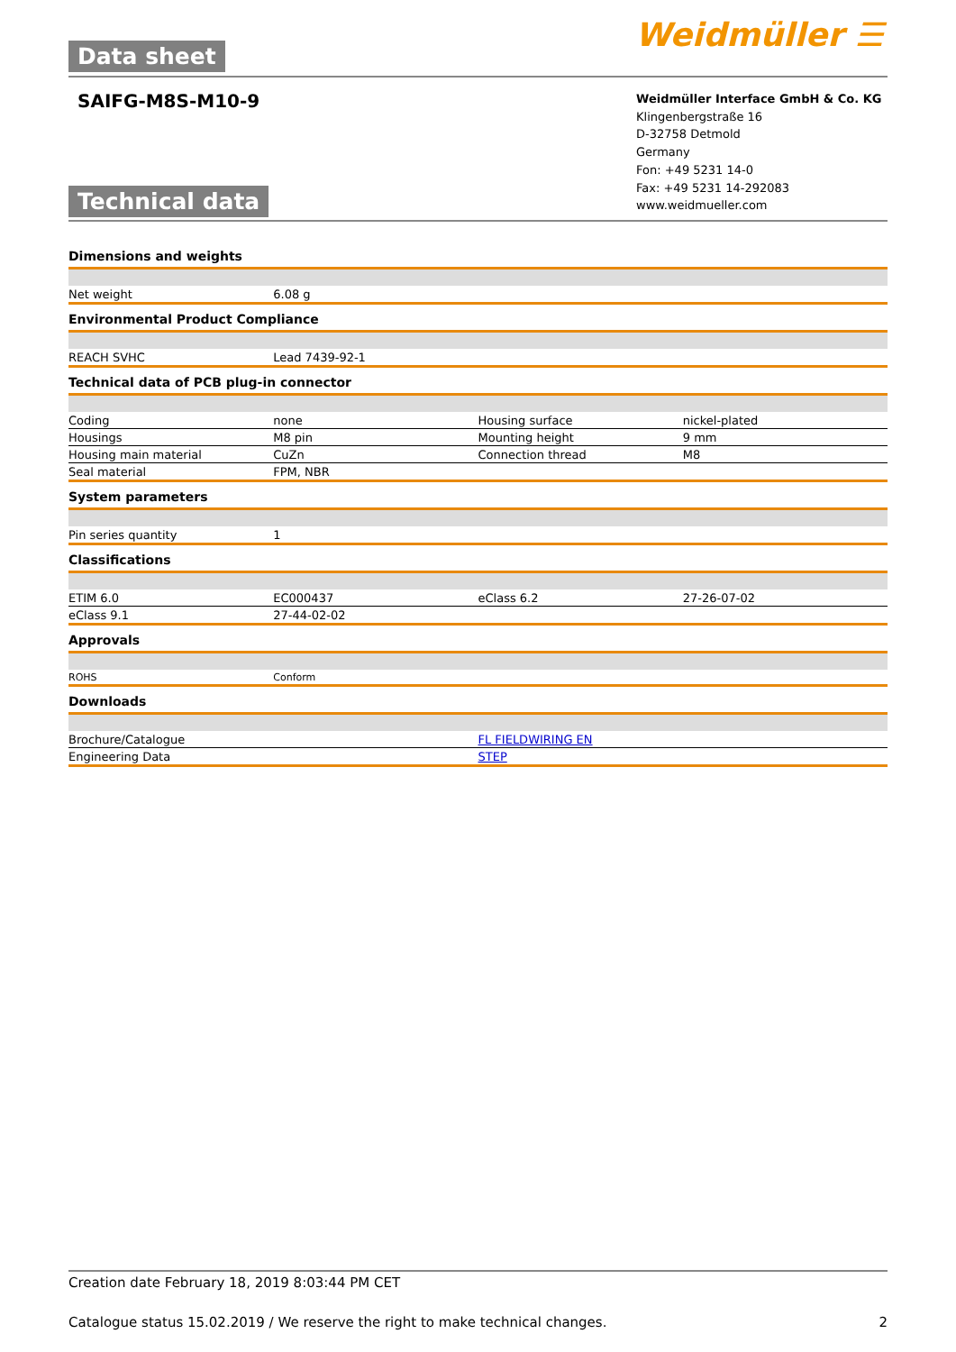Data sheet Weidmüller ☰
SAIFG-M8S-M10-9
Weidmüller Interface GmbH & Co. KG
Klingenbergstraße 16
D-32758 Detmold
Germany
Fon: +49 5231 14-0
Fax: +49 5231 14-292083
www.weidmueller.com
Technical data
Dimensions and weights
| Net weight | 6.08 g | | |
Environmental Product Compliance
| REACH SVHC | Lead 7439-92-1 | | |
Technical data of PCB plug-in connector
| Coding | none | Housing surface | nickel-plated |
| Housings | M8 pin | Mounting height | 9 mm |
| Housing main material | CuZn | Connection thread | M8 |
| Seal material | FPM, NBR | | |
System parameters
| Pin series quantity | 1 | | |
Classifications
| ETIM 6.0 | EC000437 | eClass 6.2 | 27-26-07-02 |
| eClass 9.1 | 27-44-02-02 | | |
Approvals
| ROHS | Conform | | |
Downloads
| Brochure/Catalogue | FL FIELDWIRING EN |
| Engineering Data | STEP |
Creation date February 18, 2019 8:03:44 PM CET
Catalogue status 15.02.2019 / We reserve the right to make technical changes. 2